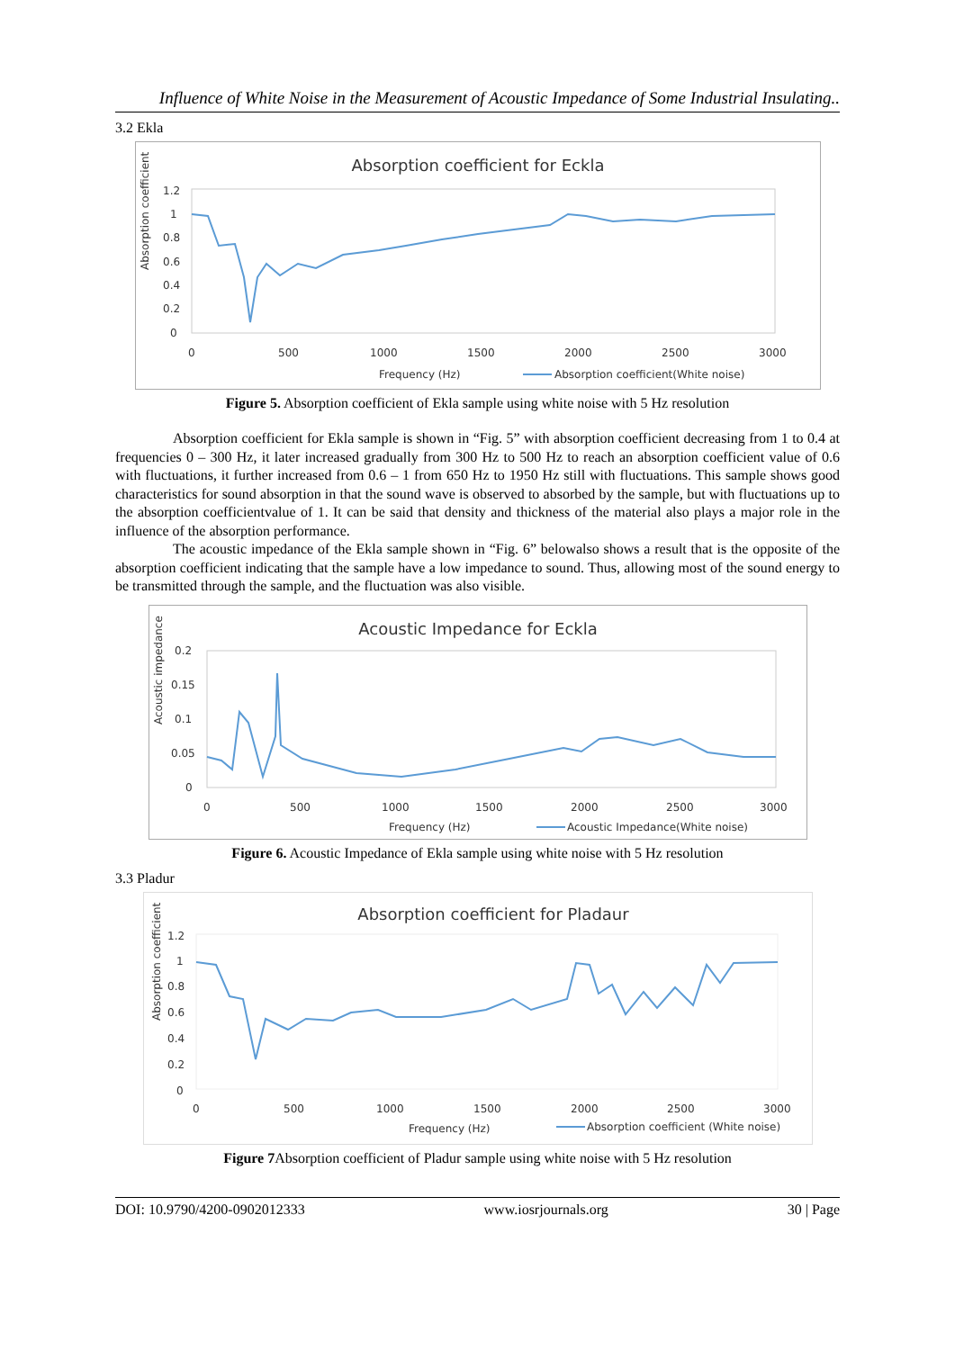Influence of White Noise in the Measurement of Acoustic Impedance of Some Industrial Insulating..
3.2 Ekla
Absorption coefficient for Eckla
Absorption coefficient
1.2
1
0.8
0.6
0.4
0.2
0
0
500
1000
1500
2000
2500
3000
Frequency (Hz)
Absorption coefficient(White noise)
Figure 5. Absorption coefficient of Ekla sample using white noise with 5 Hz resolution
Absorption coefficient for Ekla sample is shown in “Fig. 5” with absorption coefficient decreasing from 1 to 0.4 at frequencies 0 – 300 Hz, it later increased gradually from 300 Hz to 500 Hz to reach an absorption coefficient value of 0.6 with fluctuations, it further increased from 0.6 – 1 from 650 Hz to 1950 Hz still with fluctuations. This sample shows good characteristics for sound absorption in that the sound wave is observed to absorbed by the sample, but with fluctuations up to the absorption coefficientvalue of 1. It can be said that density and thickness of the material also plays a major role in the influence of the absorption performance.
The acoustic impedance of the Ekla sample shown in “Fig. 6” belowalso shows a result that is the opposite of the absorption coefficient indicating that the sample have a low impedance to sound. Thus, allowing most of the sound energy to be transmitted through the sample, and the fluctuation was also visible.
Acoustic Impedance for Eckla
Acoustic impedance
0.2
0.15
0.1
0.05
0
0
500
1000
1500
2000
2500
3000
Frequency (Hz)
Acoustic Impedance(White noise)
Figure 6. Acoustic Impedance of Ekla sample using white noise with 5 Hz resolution
3.3 Pladur
Absorption coefficient for Pladaur
Absorption coefficient
1.2
1
0.8
0.6
0.4
0.2
0
0
500
1000
1500
2000
2500
3000
Frequency (Hz)
Absorption coefficient (White noise)
Figure 7 Absorption coefficient of Pladur sample using white noise with 5 Hz resolution
DOI: 10.9790/4200-0902012333 www.iosrjournals.org 30 | Page